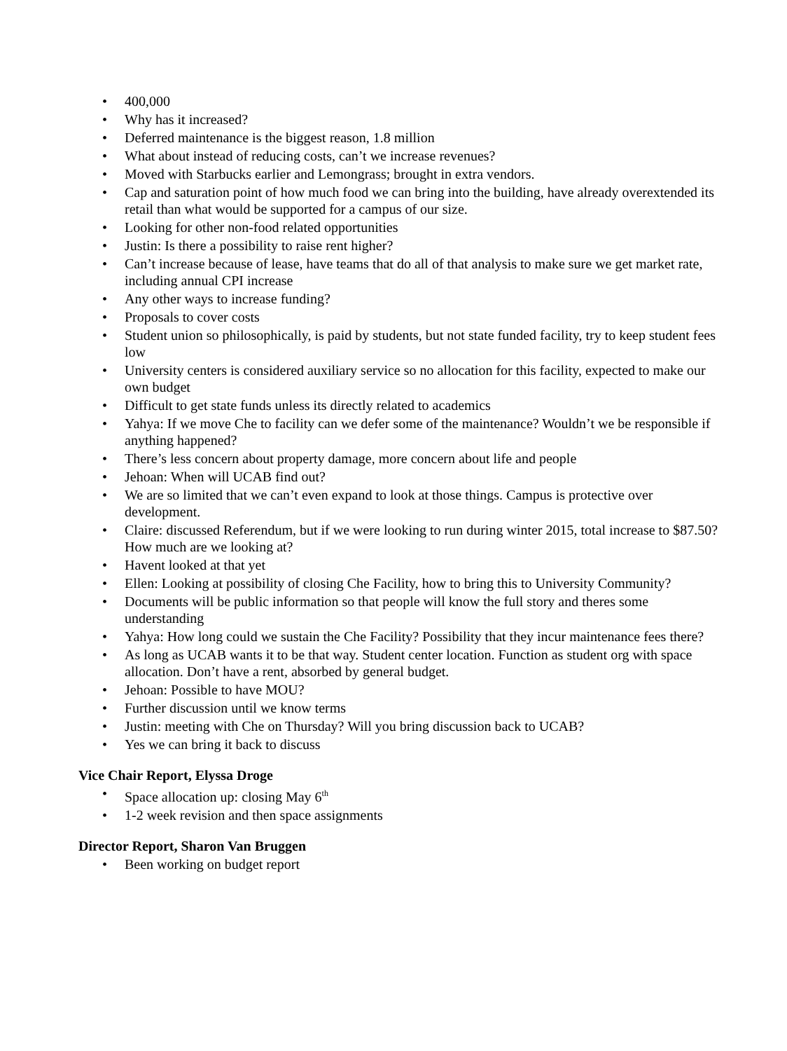• 400,000
• Why has it increased?
• Deferred maintenance is the biggest reason, 1.8 million
• What about instead of reducing costs, can’t we increase revenues?
• Moved with Starbucks earlier and Lemongrass; brought in extra vendors.
• Cap and saturation point of how much food we can bring into the building, have already overextended its retail than what would be supported for a campus of our size.
• Looking for other non-food related opportunities
• Justin: Is there a possibility to raise rent higher?
• Can’t increase because of lease, have teams that do all of that analysis to make sure we get market rate, including annual CPI increase
• Any other ways to increase funding?
• Proposals to cover costs
• Student union so philosophically, is paid by students, but not state funded facility, try to keep student fees low
• University centers is considered auxiliary service so no allocation for this facility, expected to make our own budget
• Difficult to get state funds unless its directly related to academics
• Yahya: If we move Che to facility can we defer some of the maintenance? Wouldn’t we be responsible if anything happened?
• There’s less concern about property damage, more concern about life and people
• Jehoan: When will UCAB find out?
• We are so limited that we can’t even expand to look at those things. Campus is protective over development.
• Claire: discussed Referendum, but if we were looking to run during winter 2015, total increase to $87.50? How much are we looking at?
• Havent looked at that yet
• Ellen: Looking at possibility of closing Che Facility, how to bring this to University Community?
• Documents will be public information so that people will know the full story and theres some understanding
• Yahya: How long could we sustain the Che Facility? Possibility that they incur maintenance fees there?
• As long as UCAB wants it to be that way. Student center location. Function as student org with space allocation. Don’t have a rent, absorbed by general budget.
• Jehoan: Possible to have MOU?
• Further discussion until we know terms
• Justin: meeting with Che on Thursday? Will you bring discussion back to UCAB?
• Yes we can bring it back to discuss
Vice Chair Report, Elyssa Droge
• Space allocation up: closing May 6<sup>th</sup>
• 1-2 week revision and then space assignments
Director Report, Sharon Van Bruggen
• Been working on budget report